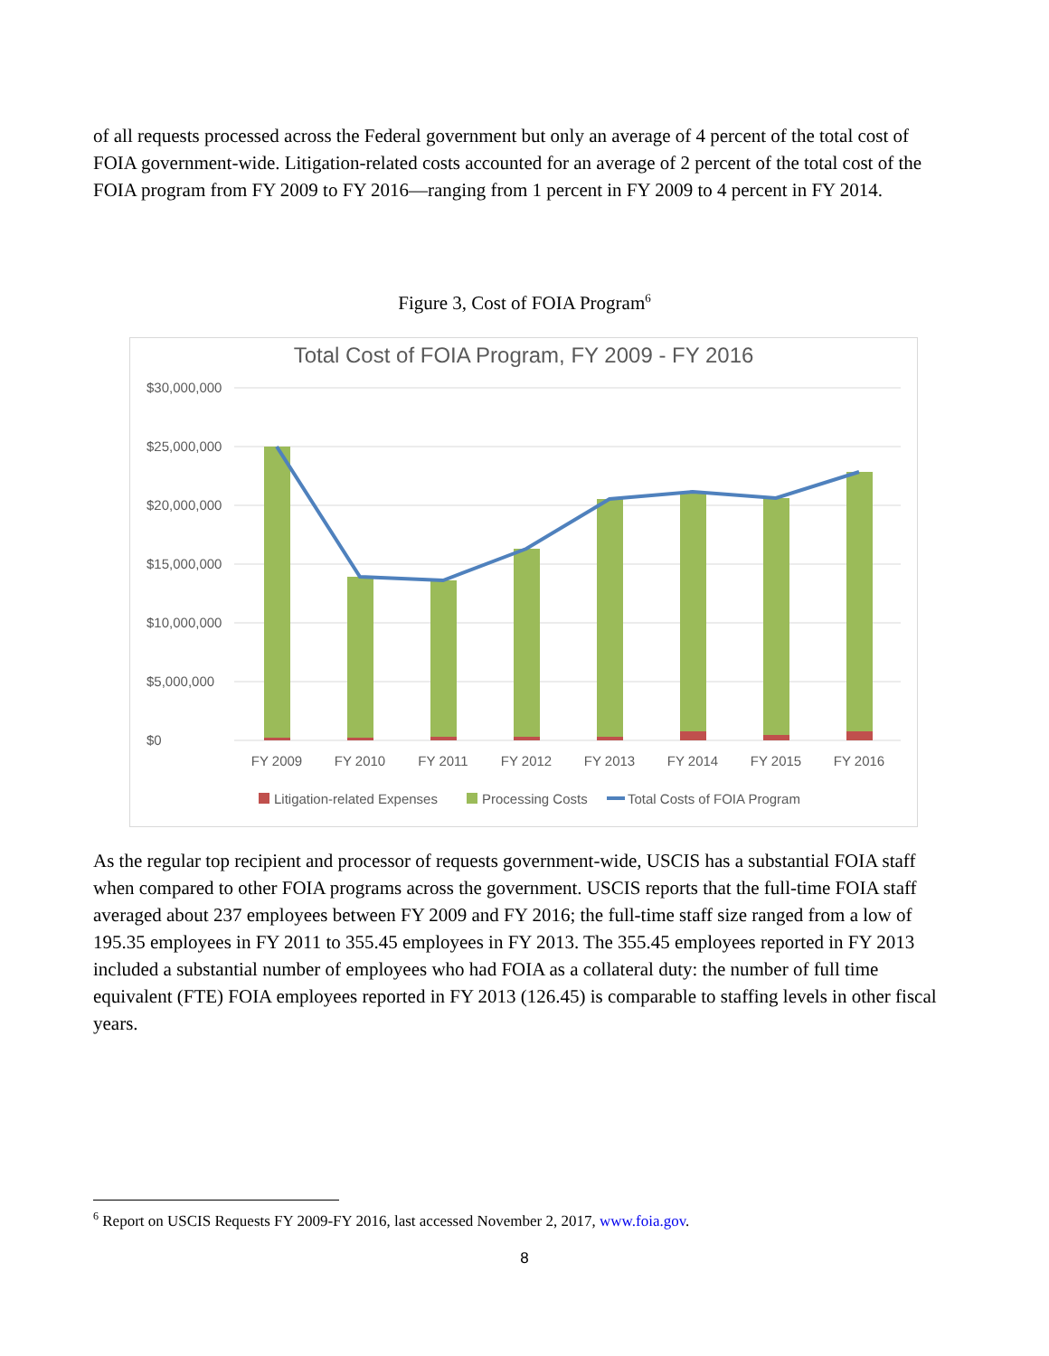of all requests processed across the Federal government but only an average of 4 percent of the total cost of FOIA government-wide. Litigation-related costs accounted for an average of 2 percent of the total cost of the FOIA program from FY 2009 to FY 2016—ranging from 1 percent in FY 2009 to 4 percent in FY 2014.
Figure 3, Cost of FOIA Program<sup>6</sup>
Total Cost of FOIA Program, FY 2009 - FY 2016
$30,000,000
$25,000,000
$20,000,000
$15,000,000
$10,000,000
$5,000,000
$0
FY 2009
FY 2010
FY 2011
FY 2012
FY 2013
FY 2014
FY 2015
FY 2016
Litigation-related Expenses
Processing Costs
Total Costs of FOIA Program
As the regular top recipient and processor of requests government-wide, USCIS has a substantial FOIA staff when compared to other FOIA programs across the government. USCIS reports that the full-time FOIA staff averaged about 237 employees between FY 2009 and FY 2016; the full-time staff size ranged from a low of 195.35 employees in FY 2011 to 355.45 employees in FY 2013. The 355.45 employees reported in FY 2013 included a substantial number of employees who had FOIA as a collateral duty: the number of full time equivalent (FTE) FOIA employees reported in FY 2013 (126.45) is comparable to staffing levels in other fiscal years.
<sup>6</sup> Report on USCIS Requests FY 2009-FY 2016, last accessed November 2, 2017, www.foia.gov.
8